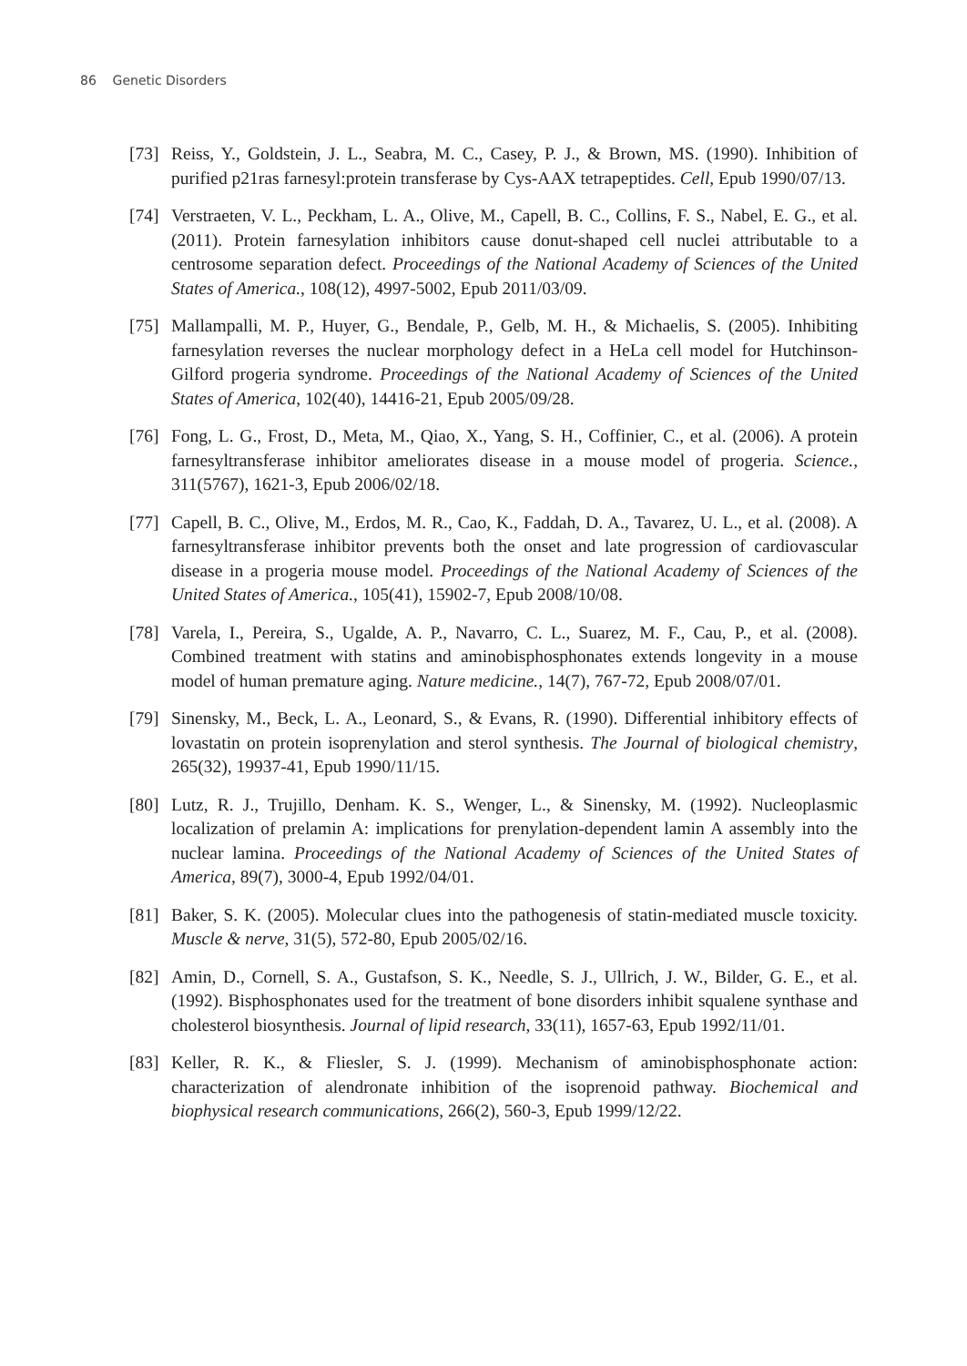86 Genetic Disorders
[73]
Reiss, Y., Goldstein, J. L., Seabra, M. C., Casey, P. J., & Brown, MS. (1990). Inhibition of purified p21ras farnesyl:protein transferase by Cys-AAX tetrapeptides. Cell, Epub 1990/07/13.
[74]
Verstraeten, V. L., Peckham, L. A., Olive, M., Capell, B. C., Collins, F. S., Nabel, E. G., et al. (2011). Protein farnesylation inhibitors cause donut-shaped cell nuclei attributable to a centrosome separation defect. Proceedings of the National Academy of Sciences of the United States of America., 108(12), 4997-5002, Epub 2011/03/09.
[75]
Mallampalli, M. P., Huyer, G., Bendale, P., Gelb, M. H., & Michaelis, S. (2005). Inhibiting farnesylation reverses the nuclear morphology defect in a HeLa cell model for Hutchinson-Gilford progeria syndrome. Proceedings of the National Academy of Sciences of the United States of America, 102(40), 14416-21, Epub 2005/09/28.
[76]
Fong, L. G., Frost, D., Meta, M., Qiao, X., Yang, S. H., Coffinier, C., et al. (2006). A protein farnesyltransferase inhibitor ameliorates disease in a mouse model of progeria. Science., 311(5767), 1621-3, Epub 2006/02/18.
[77]
Capell, B. C., Olive, M., Erdos, M. R., Cao, K., Faddah, D. A., Tavarez, U. L., et al. (2008). A farnesyltransferase inhibitor prevents both the onset and late progression of cardiovascular disease in a progeria mouse model. Proceedings of the National Academy of Sciences of the United States of America., 105(41), 15902-7, Epub 2008/10/08.
[78]
Varela, I., Pereira, S., Ugalde, A. P., Navarro, C. L., Suarez, M. F., Cau, P., et al. (2008). Combined treatment with statins and aminobisphosphonates extends longevity in a mouse model of human premature aging. Nature medicine., 14(7), 767-72, Epub 2008/07/01.
[79]
Sinensky, M., Beck, L. A., Leonard, S., & Evans, R. (1990). Differential inhibitory effects of lovastatin on protein isoprenylation and sterol synthesis. The Journal of biological chemistry, 265(32), 19937-41, Epub 1990/11/15.
[80]
Lutz, R. J., Trujillo, Denham. K. S., Wenger, L., & Sinensky, M. (1992). Nucleoplasmic localization of prelamin A: implications for prenylation-dependent lamin A assembly into the nuclear lamina. Proceedings of the National Academy of Sciences of the United States of America, 89(7), 3000-4, Epub 1992/04/01.
[81]
Baker, S. K. (2005). Molecular clues into the pathogenesis of statin-mediated muscle toxicity. Muscle & nerve, 31(5), 572-80, Epub 2005/02/16.
[82]
Amin, D., Cornell, S. A., Gustafson, S. K., Needle, S. J., Ullrich, J. W., Bilder, G. E., et al. (1992). Bisphosphonates used for the treatment of bone disorders inhibit squalene synthase and cholesterol biosynthesis. Journal of lipid research, 33(11), 1657-63, Epub 1992/11/01.
[83]
Keller, R. K., & Fliesler, S. J. (1999). Mechanism of aminobisphosphonate action: characterization of alendronate inhibition of the isoprenoid pathway. Biochemical and biophysical research communications, 266(2), 560-3, Epub 1999/12/22.